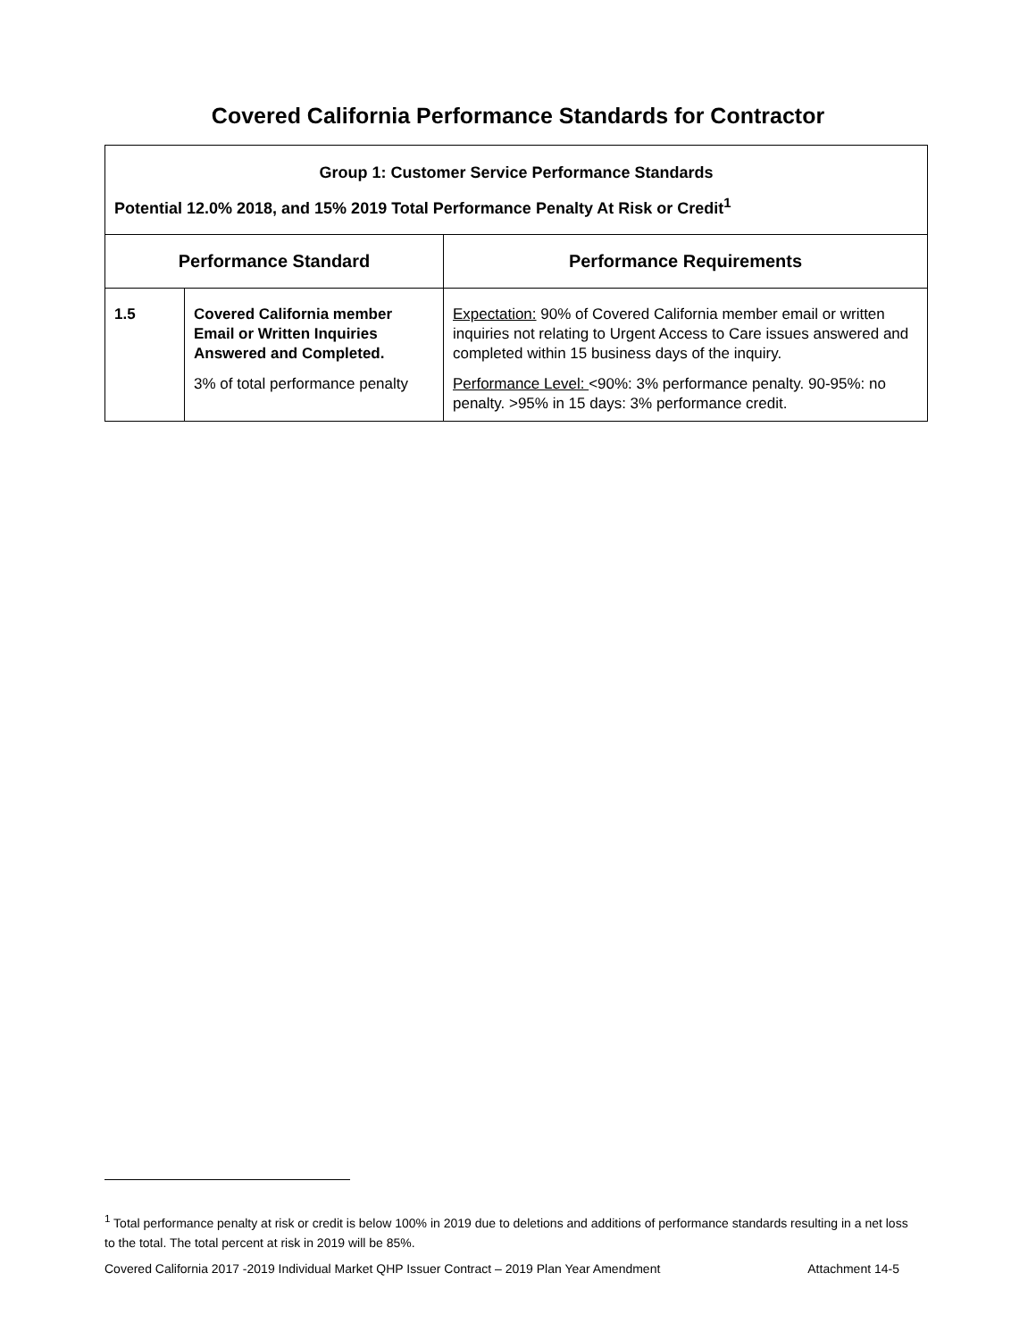Covered California Performance Standards for Contractor
| Group 1: Customer Service Performance Standards Potential 12.0% 2018, and 15% 2019 Total Performance Penalty At Risk or Credit<sup>1</sup> | | |
| Performance Standard | | Performance Requirements |
| 1.5 | Covered California member Email or Written Inquiries Answered and Completed. 3% of total performance penalty | Expectation: 90% of Covered California member email or written inquiries not relating to Urgent Access to Care issues answered and completed within 15 business days of the inquiry. Performance Level: <90%: 3% performance penalty. 90-95%: no penalty. >95% in 15 days: 3% performance credit. |
<sup>1</sup> Total performance penalty at risk or credit is below 100% in 2019 due to deletions and additions of performance standards resulting in a net loss to the total. The total percent at risk in 2019 will be 85%.
Covered California 2017 -2019 Individual Market QHP Issuer Contract – 2019 Plan Year Amendment Attachment 14-5